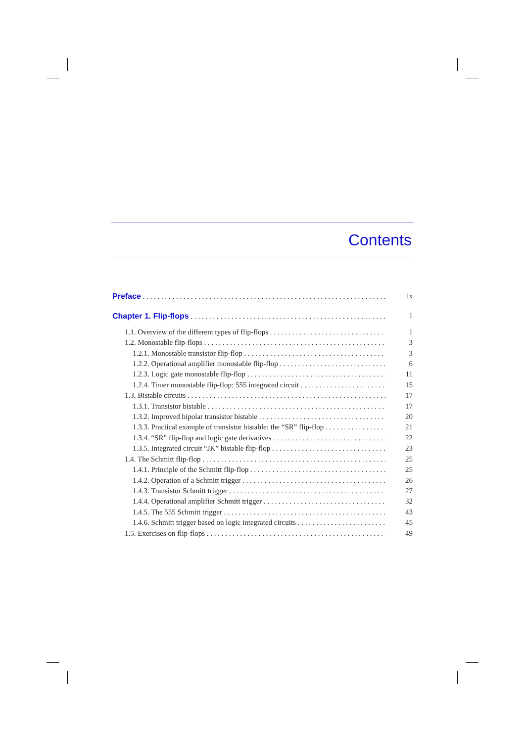Contents
Preface ix
Chapter 1. Flip-flops 1
1.1. Overview of the different types of flip-flops 1
1.2. Monostable flip-flops 3
1.2.1. Monostable transistor flip-flop 3
1.2.2. Operational amplifier monostable flip-flop 6
1.2.3. Logic gate monostable flip-flop 11
1.2.4. Timer monostable flip-flop: 555 integrated circuit 15
1.3. Bistable circuits 17
1.3.1. Transistor bistable 17
1.3.2. Improved bipolar transistor bistable 20
1.3.3. Practical example of transistor bistable: the “SR” flip-flop 21
1.3.4. “SR” flip-flop and logic gate derivatives 22
1.3.5. Integrated circuit “JK” bistable flip-flop 23
1.4. The Schmitt flip-flop 25
1.4.1. Principle of the Schmitt flip-flop 25
1.4.2. Operation of a Schmitt trigger 26
1.4.3. Transistor Schmitt trigger 27
1.4.4. Operational amplifier Schmitt trigger 32
1.4.5. The 555 Schmitt trigger 43
1.4.6. Schmitt trigger based on logic integrated circuits 45
1.5. Exercises on flip-flops 49